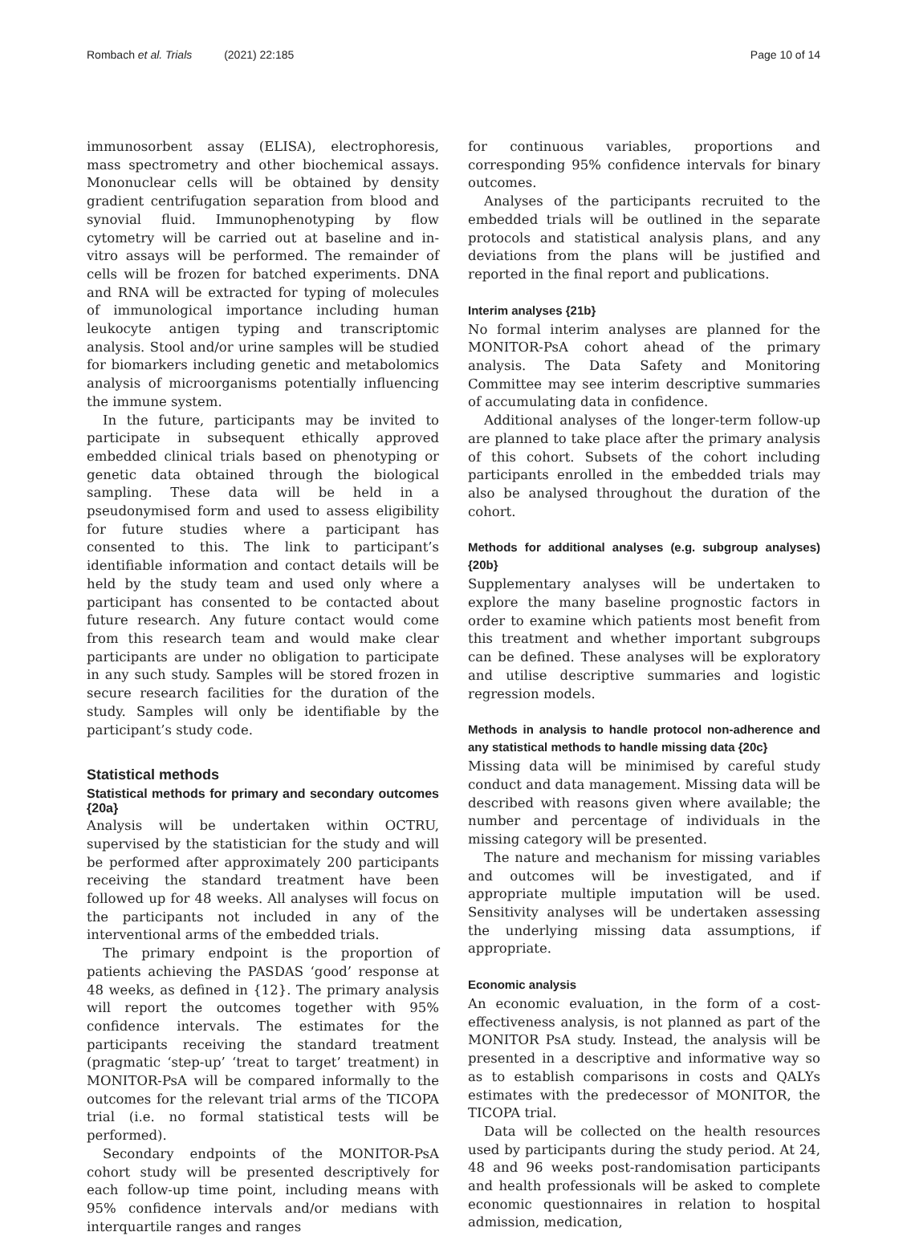Rombach et al. Trials (2021) 22:185
Page 10 of 14
immunosorbent assay (ELISA), electrophoresis, mass spectrometry and other biochemical assays. Mononuclear cells will be obtained by density gradient centrifugation separation from blood and synovial fluid. Immunophenotyping by flow cytometry will be carried out at baseline and in-vitro assays will be performed. The remainder of cells will be frozen for batched experiments. DNA and RNA will be extracted for typing of molecules of immunological importance including human leukocyte antigen typing and transcriptomic analysis. Stool and/or urine samples will be studied for biomarkers including genetic and metabolomics analysis of microorganisms potentially influencing the immune system.
In the future, participants may be invited to participate in subsequent ethically approved embedded clinical trials based on phenotyping or genetic data obtained through the biological sampling. These data will be held in a pseudonymised form and used to assess eligibility for future studies where a participant has consented to this. The link to participant’s identifiable information and contact details will be held by the study team and used only where a participant has consented to be contacted about future research. Any future contact would come from this research team and would make clear participants are under no obligation to participate in any such study. Samples will be stored frozen in secure research facilities for the duration of the study. Samples will only be identifiable by the participant’s study code.
Statistical methods
Statistical methods for primary and secondary outcomes {20a}
Analysis will be undertaken within OCTRU, supervised by the statistician for the study and will be performed after approximately 200 participants receiving the standard treatment have been followed up for 48 weeks. All analyses will focus on the participants not included in any of the interventional arms of the embedded trials.
The primary endpoint is the proportion of patients achieving the PASDAS ‘good’ response at 48 weeks, as defined in {12}. The primary analysis will report the outcomes together with 95% confidence intervals. The estimates for the participants receiving the standard treatment (pragmatic ‘step-up’ ‘treat to target’ treatment) in MONITOR-PsA will be compared informally to the outcomes for the relevant trial arms of the TICOPA trial (i.e. no formal statistical tests will be performed).
Secondary endpoints of the MONITOR-PsA cohort study will be presented descriptively for each follow-up time point, including means with 95% confidence intervals and/or medians with interquartile ranges and ranges
for continuous variables, proportions and corresponding 95% confidence intervals for binary outcomes.
Analyses of the participants recruited to the embedded trials will be outlined in the separate protocols and statistical analysis plans, and any deviations from the plans will be justified and reported in the final report and publications.
Interim analyses {21b}
No formal interim analyses are planned for the MONITOR-PsA cohort ahead of the primary analysis. The Data Safety and Monitoring Committee may see interim descriptive summaries of accumulating data in confidence.
Additional analyses of the longer-term follow-up are planned to take place after the primary analysis of this cohort. Subsets of the cohort including participants enrolled in the embedded trials may also be analysed throughout the duration of the cohort.
Methods for additional analyses (e.g. subgroup analyses) {20b}
Supplementary analyses will be undertaken to explore the many baseline prognostic factors in order to examine which patients most benefit from this treatment and whether important subgroups can be defined. These analyses will be exploratory and utilise descriptive summaries and logistic regression models.
Methods in analysis to handle protocol non-adherence and any statistical methods to handle missing data {20c}
Missing data will be minimised by careful study conduct and data management. Missing data will be described with reasons given where available; the number and percentage of individuals in the missing category will be presented.
The nature and mechanism for missing variables and outcomes will be investigated, and if appropriate multiple imputation will be used. Sensitivity analyses will be undertaken assessing the underlying missing data assumptions, if appropriate.
Economic analysis
An economic evaluation, in the form of a cost-effectiveness analysis, is not planned as part of the MONITOR PsA study. Instead, the analysis will be presented in a descriptive and informative way so as to establish comparisons in costs and QALYs estimates with the predecessor of MONITOR, the TICOPA trial.
Data will be collected on the health resources used by participants during the study period. At 24, 48 and 96 weeks post-randomisation participants and health professionals will be asked to complete economic questionnaires in relation to hospital admission, medication,